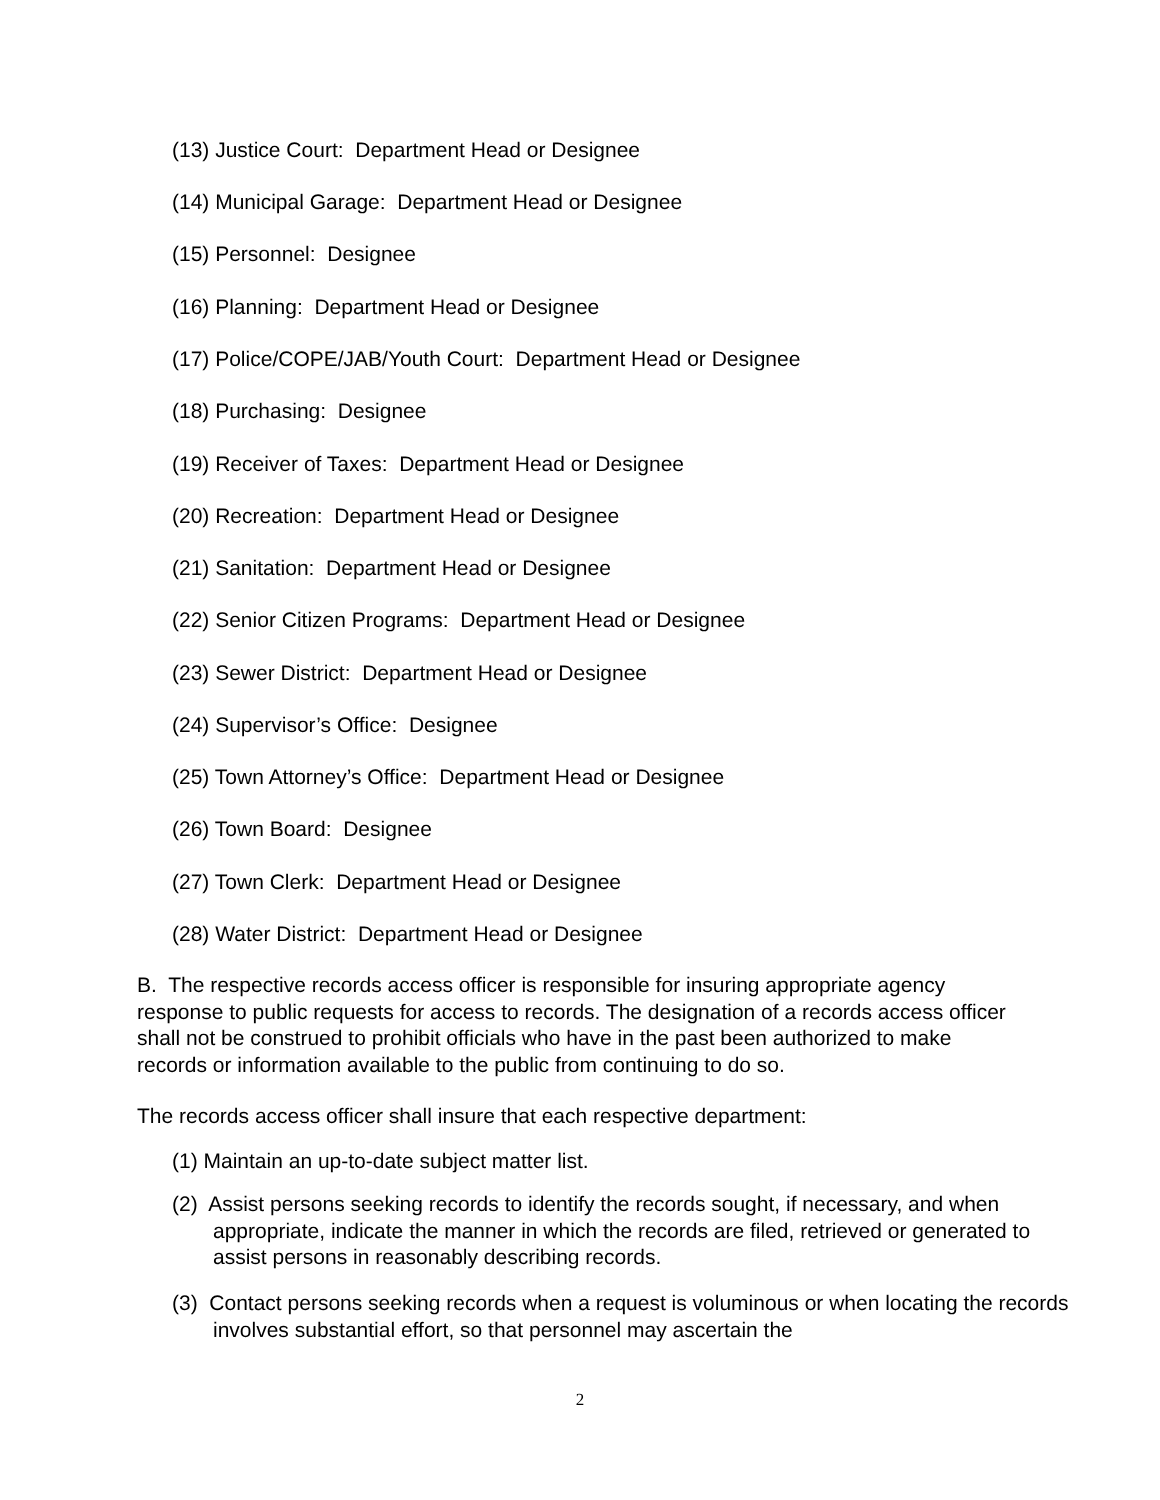(13) Justice Court: Department Head or Designee
(14) Municipal Garage: Department Head or Designee
(15) Personnel: Designee
(16) Planning: Department Head or Designee
(17) Police/COPE/JAB/Youth Court: Department Head or Designee
(18) Purchasing: Designee
(19) Receiver of Taxes: Department Head or Designee
(20) Recreation: Department Head or Designee
(21) Sanitation: Department Head or Designee
(22) Senior Citizen Programs: Department Head or Designee
(23) Sewer District: Department Head or Designee
(24) Supervisor’s Office: Designee
(25) Town Attorney’s Office: Department Head or Designee
(26) Town Board: Designee
(27) Town Clerk: Department Head or Designee
(28) Water District: Department Head or Designee
B. The respective records access officer is responsible for insuring appropriate agency response to public requests for access to records. The designation of a records access officer shall not be construed to prohibit officials who have in the past been authorized to make records or information available to the public from continuing to do so.
The records access officer shall insure that each respective department:
(1) Maintain an up-to-date subject matter list.
(2) Assist persons seeking records to identify the records sought, if necessary, and when appropriate, indicate the manner in which the records are filed, retrieved or generated to assist persons in reasonably describing records.
(3) Contact persons seeking records when a request is voluminous or when locating the records involves substantial effort, so that personnel may ascertain the
2